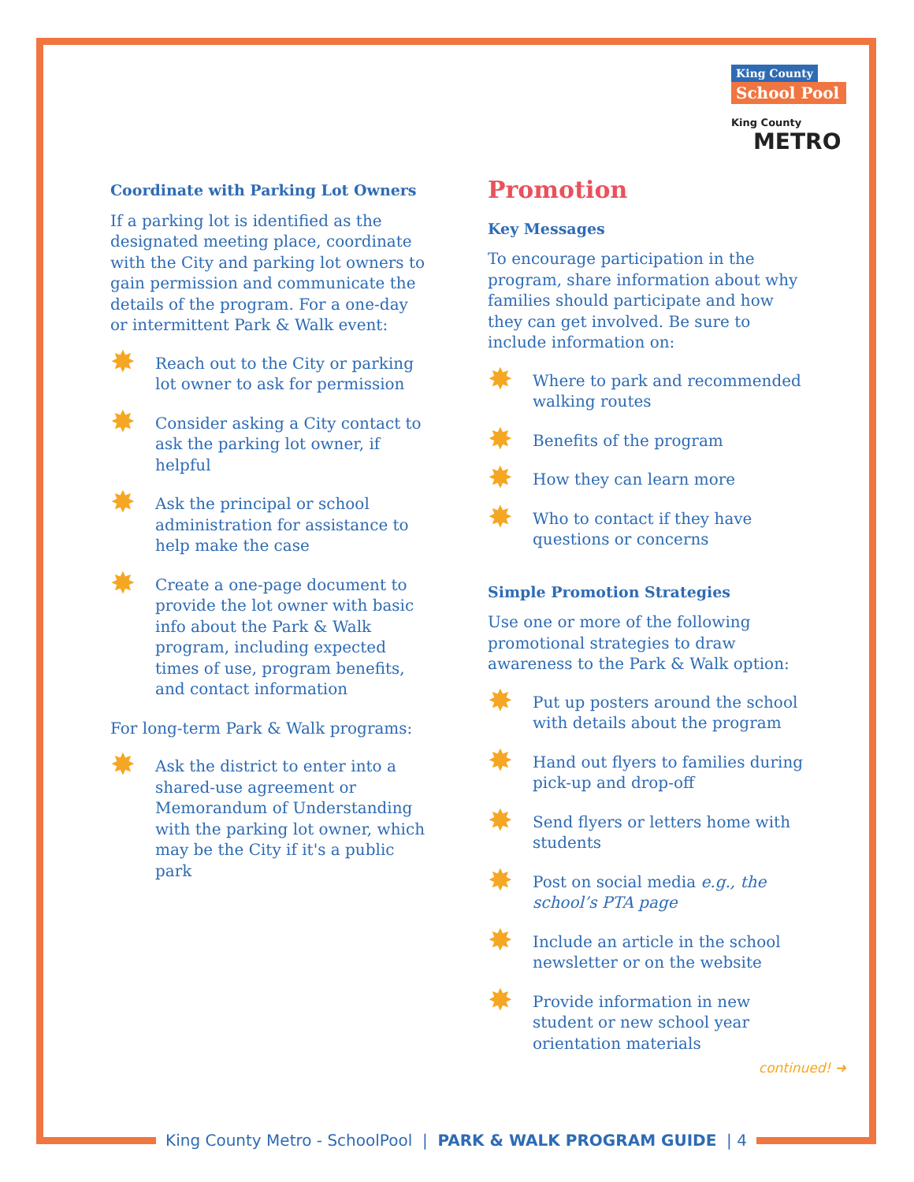King County
School Pool
King County
METRO
Coordinate with Parking Lot Owners
If a parking lot is identified as the designated meeting place, coordinate with the City and parking lot owners to gain permission and communicate the details of the program. For a one-day or intermittent Park & Walk event:
Reach out to the City or parking lot owner to ask for permission
Consider asking a City contact to ask the parking lot owner, if helpful
Ask the principal or school administration for assistance to help make the case
Create a one-page document to provide the lot owner with basic info about the Park & Walk program, including expected times of use, program benefits, and contact information
For long-term Park & Walk programs:
Ask the district to enter into a shared-use agreement or Memorandum of Understanding with the parking lot owner, which may be the City if it's a public park
Promotion
Key Messages
To encourage participation in the program, share information about why families should participate and how they can get involved. Be sure to include information on:
Where to park and recommended walking routes
Benefits of the program
How they can learn more
Who to contact if they have questions or concerns
Simple Promotion Strategies
Use one or more of the following promotional strategies to draw awareness to the Park & Walk option:
Put up posters around the school with details about the program
Hand out flyers to families during pick-up and drop-off
Send flyers or letters home with students
Post on social media e.g., the school’s PTA page
Include an article in the school newsletter or on the website
Provide information in new student or new school year orientation materials
continued! ➜
King County Metro - SchoolPool | PARK & WALK PROGRAM GUIDE | 4